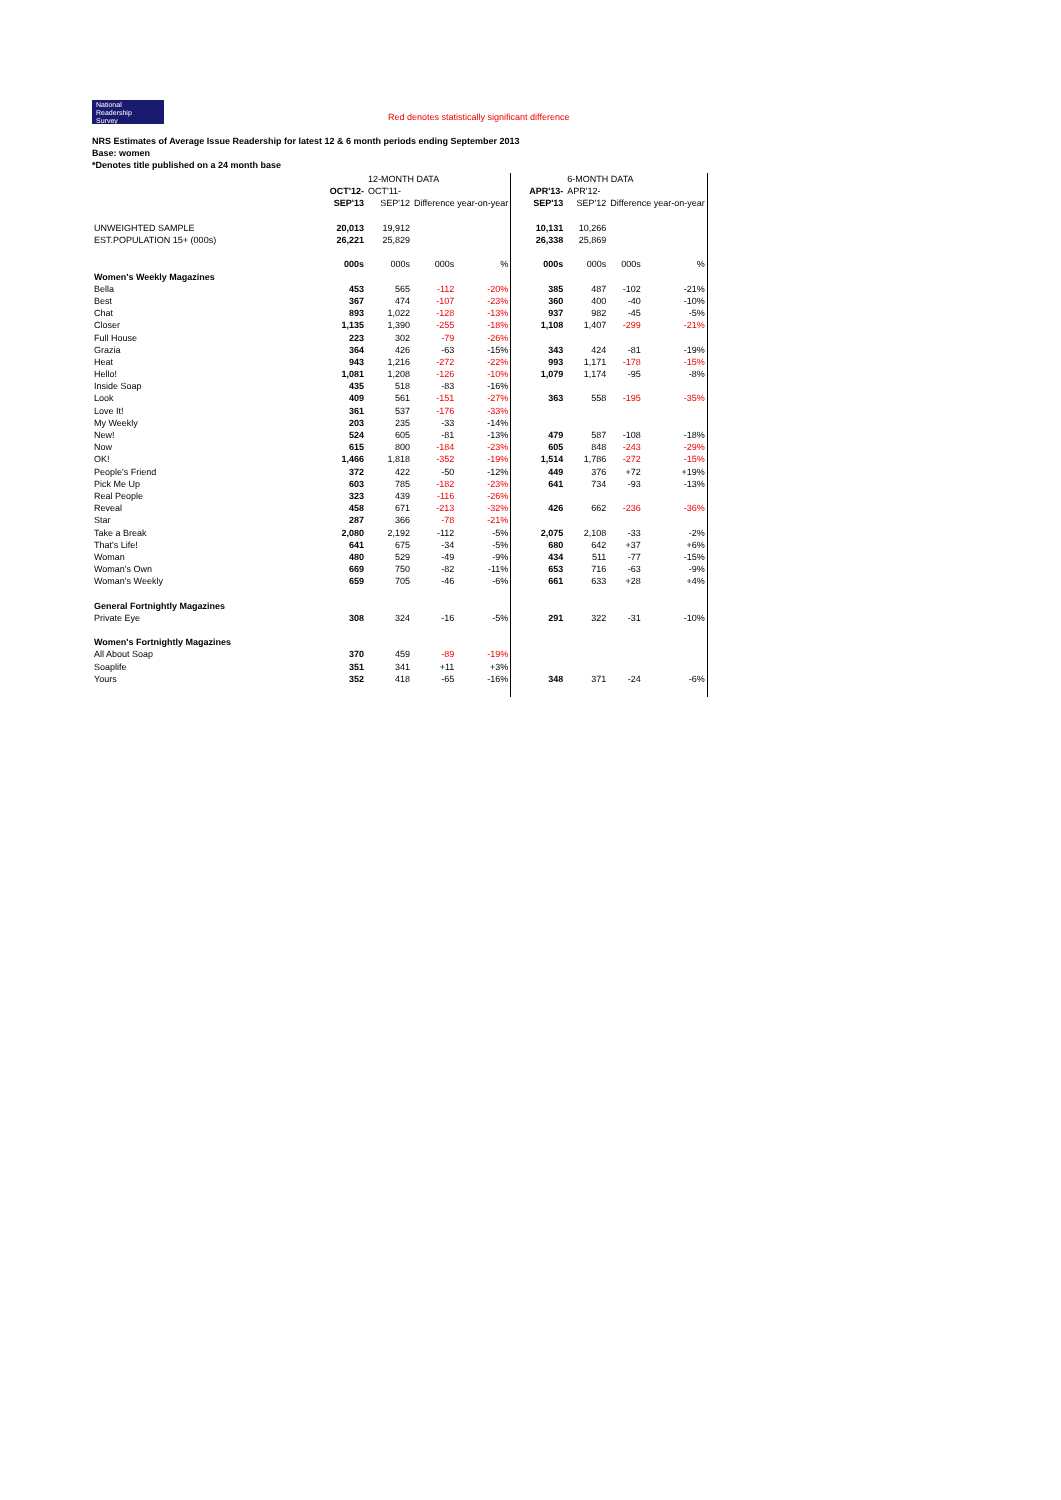National
Readership
Survey
Red denotes statistically significant difference
NRS Estimates of Average Issue Readership for latest 12 & 6 month periods ending September 2013
Base: women
*Denotes title published on a 24 month base
| | | 12-MONTH DATA | | | | 6-MONTH DATA | | |
| | OCT'12- | OCT'11- | | | APR'13- | APR'12- | | |
| | SEP'13 | SEP'12 | Difference year-on-year | | SEP'13 | SEP'12 | Difference year-on-year | |
| UNWEIGHTED SAMPLE | 20,013 | 19,912 | | | 10,131 | 10,266 | | |
| EST.POPULATION 15+ (000s) | 26,221 | 25,829 | | | 26,338 | 25,869 | | |
| | 000s | 000s | 000s | % | 000s | 000s | 000s | % |
| Women's Weekly Magazines | | | | | | | | |
| Bella | 453 | 565 | -112 | -20% | 385 | 487 | -102 | -21% |
| Best | 367 | 474 | -107 | -23% | 360 | 400 | -40 | -10% |
| Chat | 893 | 1,022 | -128 | -13% | 937 | 982 | -45 | -5% |
| Closer | 1,135 | 1,390 | -255 | -18% | 1,108 | 1,407 | -299 | -21% |
| Full House | 223 | 302 | -79 | -26% | | | | |
| Grazia | 364 | 426 | -63 | -15% | 343 | 424 | -81 | -19% |
| Heat | 943 | 1,216 | -272 | -22% | 993 | 1,171 | -178 | -15% |
| Hello! | 1,081 | 1,208 | -126 | -10% | 1,079 | 1,174 | -95 | -8% |
| Inside Soap | 435 | 518 | -83 | -16% | | | | |
| Look | 409 | 561 | -151 | -27% | 363 | 558 | -195 | -35% |
| Love It! | 361 | 537 | -176 | -33% | | | | |
| My Weekly | 203 | 235 | -33 | -14% | | | | |
| New! | 524 | 605 | -81 | -13% | 479 | 587 | -108 | -18% |
| Now | 615 | 800 | -184 | -23% | 605 | 848 | -243 | -29% |
| OK! | 1,466 | 1,818 | -352 | -19% | 1,514 | 1,786 | -272 | -15% |
| People's Friend | 372 | 422 | -50 | -12% | 449 | 376 | +72 | +19% |
| Pick Me Up | 603 | 785 | -182 | -23% | 641 | 734 | -93 | -13% |
| Real People | 323 | 439 | -116 | -26% | | | | |
| Reveal | 458 | 671 | -213 | -32% | 426 | 662 | -236 | -36% |
| Star | 287 | 366 | -78 | -21% | | | | |
| Take a Break | 2,080 | 2,192 | -112 | -5% | 2,075 | 2,108 | -33 | -2% |
| That's Life! | 641 | 675 | -34 | -5% | 680 | 642 | +37 | +6% |
| Woman | 480 | 529 | -49 | -9% | 434 | 511 | -77 | -15% |
| Woman's Own | 669 | 750 | -82 | -11% | 653 | 716 | -63 | -9% |
| Woman's Weekly | 659 | 705 | -46 | -6% | 661 | 633 | +28 | +4% |
| General Fortnightly Magazines | | | | | | | | |
| Private Eye | 308 | 324 | -16 | -5% | 291 | 322 | -31 | -10% |
| Women's Fortnightly Magazines | | | | | | | | |
| All About Soap | 370 | 459 | -89 | -19% | | | | |
| Soaplife | 351 | 341 | +11 | +3% | | | | |
| Yours | 352 | 418 | -65 | -16% | 348 | 371 | -24 | -6% |